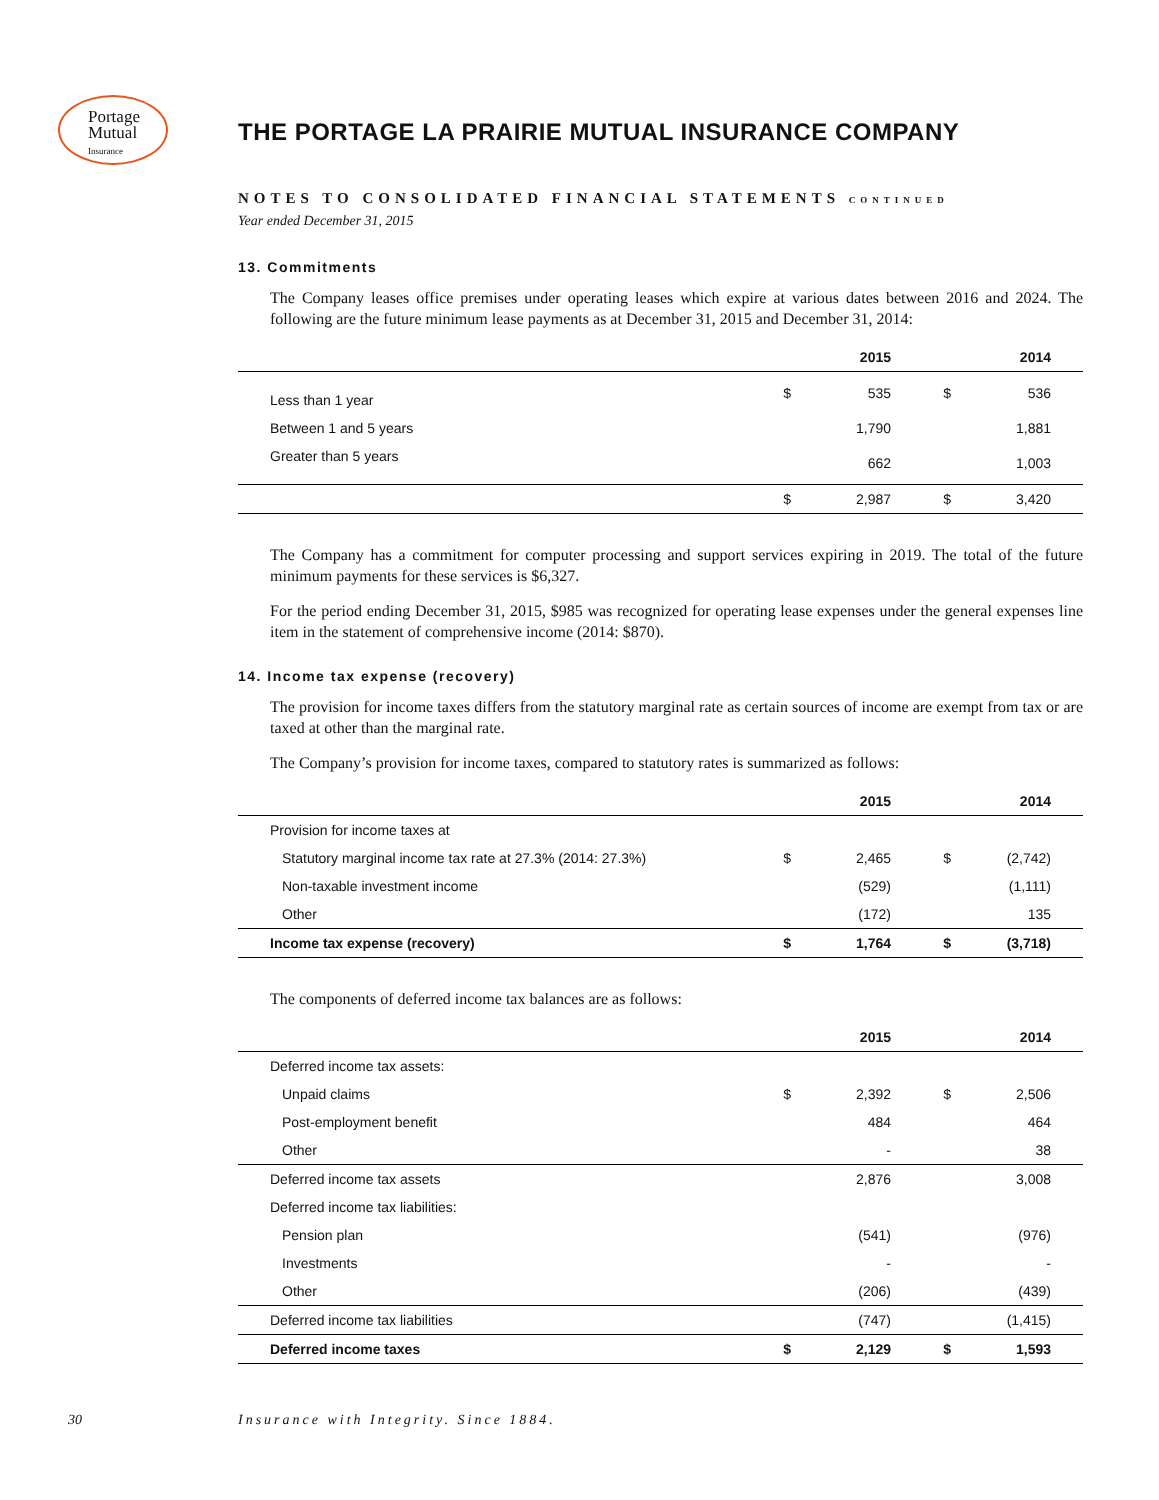Portage
Mutual
Insurance
THE PORTAGE LA PRAIRIE MUTUAL INSURANCE COMPANY
NOTES TO CONSOLIDATED FINANCIAL STATEMENTS CONTINUED
Year ended December 31, 2015
13. Commitments
The Company leases office premises under operating leases which expire at various dates between 2016 and 2024. The following are the future minimum lease payments as at December 31, 2015 and December 31, 2014:
| | | 2015 | | 2014 | |
| --- | --- | --- | --- | --- | --- |
| Less than 1 year | $ | 535 | $ | 536 | |
| Between 1 and 5 years | | 1,790 | | 1,881 | |
| Greater than 5 years | | 662 | | 1,003 | |
| | $ | 2,987 | $ | 3,420 | |
The Company has a commitment for computer processing and support services expiring in 2019. The total of the future minimum payments for these services is $6,327.
For the period ending December 31, 2015, $985 was recognized for operating lease expenses under the general expenses line item in the statement of comprehensive income (2014: $870).
14. Income tax expense (recovery)
The provision for income taxes differs from the statutory marginal rate as certain sources of income are exempt from tax or are taxed at other than the marginal rate.
The Company’s provision for income taxes, compared to statutory rates is summarized as follows:
| | | 2015 | | 2014 | |
| --- | --- | --- | --- | --- | --- |
| Provision for income taxes at | | | | | |
| Statutory marginal income tax rate at 27.3% (2014: 27.3%) | $ | 2,465 | $ | (2,742) | |
| Non-taxable investment income | | (529) | | (1,111) | |
| Other | | (172) | | 135 | |
| Income tax expense (recovery) | $ | 1,764 | $ | (3,718) | |
The components of deferred income tax balances are as follows:
| | | 2015 | | 2014 | |
| --- | --- | --- | --- | --- | --- |
| Deferred income tax assets: | | | | | |
| Unpaid claims | $ | 2,392 | $ | 2,506 | |
| Post-employment benefit | | 484 | | 464 | |
| Other | | - | | 38 | |
| Deferred income tax assets | | 2,876 | | 3,008 | |
| Deferred income tax liabilities: | | | | | |
| Pension plan | | (541) | | (976) | |
| Investments | | - | | - | |
| Other | | (206) | | (439) | |
| Deferred income tax liabilities | | (747) | | (1,415) | |
| Deferred income taxes | $ | 2,129 | $ | 1,593 | |
30 Insurance with Integrity. Since 1884.